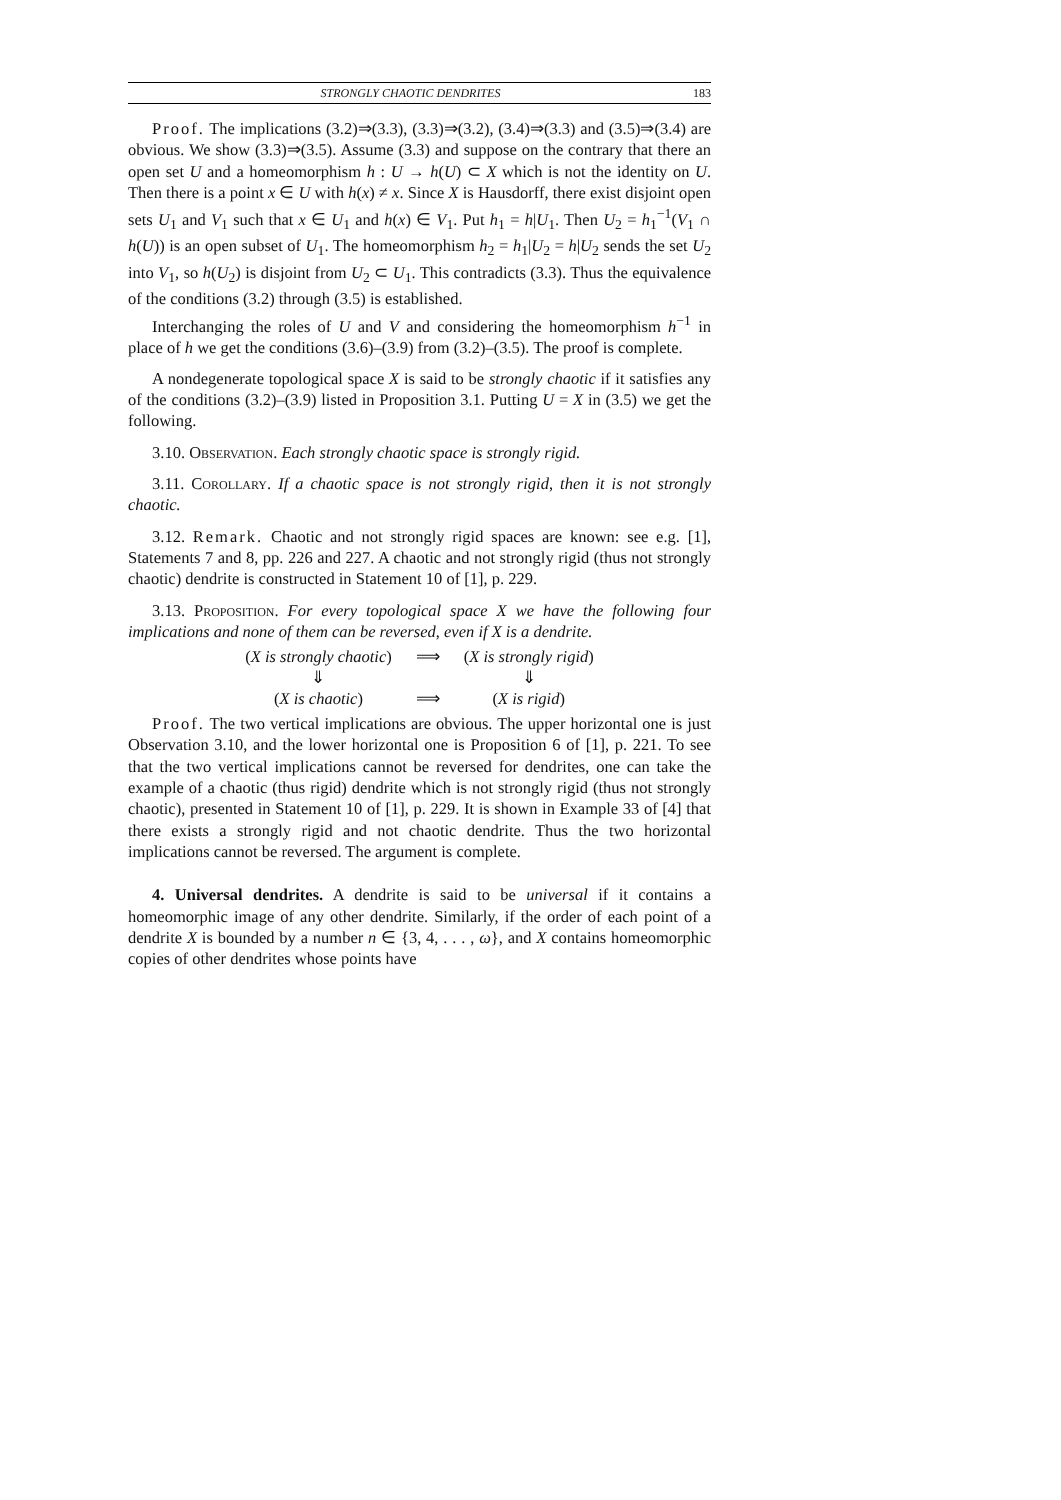STRONGLY CHAOTIC DENDRITES 183
Proof. The implications (3.2)⇒(3.3), (3.3)⇒(3.2), (3.4)⇒(3.3) and (3.5)⇒(3.4) are obvious. We show (3.3)⇒(3.5). Assume (3.3) and suppose on the contrary that there an open set U and a homeomorphism h : U → h(U) ⊂ X which is not the identity on U. Then there is a point x ∈ U with h(x) ≠ x. Since X is Hausdorff, there exist disjoint open sets U<sub>1</sub> and V<sub>1</sub> such that x ∈ U<sub>1</sub> and h(x) ∈ V<sub>1</sub>. Put h<sub>1</sub> = h|U<sub>1</sub>. Then U<sub>2</sub> = h<sub>1</sub><sup>−1</sup>(V<sub>1</sub> ∩ h(U)) is an open subset of U<sub>1</sub>. The homeomorphism h<sub>2</sub> = h<sub>1</sub>|U<sub>2</sub> = h|U<sub>2</sub> sends the set U<sub>2</sub> into V<sub>1</sub>, so h(U<sub>2</sub>) is disjoint from U<sub>2</sub> ⊂ U<sub>1</sub>. This contradicts (3.3). Thus the equivalence of the conditions (3.2) through (3.5) is established.
Interchanging the roles of U and V and considering the homeomorphism h<sup>−1</sup> in place of h we get the conditions (3.6)–(3.9) from (3.2)–(3.5). The proof is complete.
A nondegenerate topological space X is said to be strongly chaotic if it satisfies any of the conditions (3.2)–(3.9) listed in Proposition 3.1. Putting U = X in (3.5) we get the following.
3.10. Observation. Each strongly chaotic space is strongly rigid.
3.11. Corollary. If a chaotic space is not strongly rigid, then it is not strongly chaotic.
3.12. Remark. Chaotic and not strongly rigid spaces are known: see e.g. [1], Statements 7 and 8, pp. 226 and 227. A chaotic and not strongly rigid (thus not strongly chaotic) dendrite is constructed in Statement 10 of [1], p. 229.
3.13. Proposition. For every topological space X we have the following four implications and none of them can be reversed, even if X is a dendrite.
| ( X is strongly chaotic ) | ⟹ | ( X is strongly rigid ) |
| ⇓ | | ⇓ |
| ( X is chaotic ) | ⟹ | ( X is rigid ) |
Proof. The two vertical implications are obvious. The upper horizontal one is just Observation 3.10, and the lower horizontal one is Proposition 6 of [1], p. 221. To see that the two vertical implications cannot be reversed for dendrites, one can take the example of a chaotic (thus rigid) dendrite which is not strongly rigid (thus not strongly chaotic), presented in Statement 10 of [1], p. 229. It is shown in Example 33 of [4] that there exists a strongly rigid and not chaotic dendrite. Thus the two horizontal implications cannot be reversed. The argument is complete.
4. Universal dendrites. A dendrite is said to be universal if it contains a homeomorphic image of any other dendrite. Similarly, if the order of each point of a dendrite X is bounded by a number n ∈ {3, 4, . . . , ω}, and X contains homeomorphic copies of other dendrites whose points have